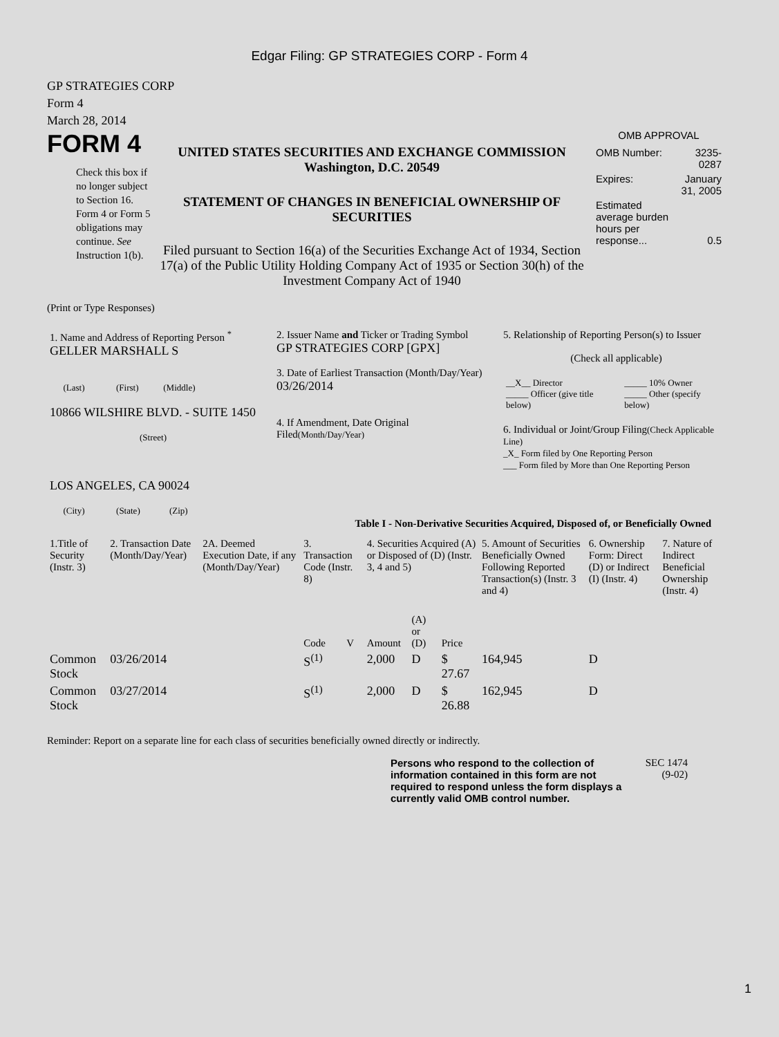Edgar Filing: GP STRATEGIES CORP - Form 4
GP STRATEGIES CORP
Form 4
March 28, 2014
FORM 4
Check this box if no longer subject to Section 16. Form 4 or Form 5 obligations may continue. See Instruction 1(b).
UNITED STATES SECURITIES AND EXCHANGE COMMISSION
Washington, D.C. 20549
STATEMENT OF CHANGES IN BENEFICIAL OWNERSHIP OF SECURITIES
Filed pursuant to Section 16(a) of the Securities Exchange Act of 1934, Section 17(a) of the Public Utility Holding Company Act of 1935 or Section 30(h) of the Investment Company Act of 1940
OMB APPROVAL
| OMB Number: | 3235-0287 |
| Expires: | January 31, 2005 |
| Estimated average burden hours per response... | 0.5 |
(Print or Type Responses)
| 1. Name and Address of Reporting Person <sup>*</sup> GELLER MARSHALL S (Last) (First) (Middle) 10866 WILSHIRE BLVD. - SUITE 1450 (Street) LOS ANGELES, CA 90024 (City) (State) (Zip) | 2. Issuer Name and Ticker or Trading Symbol GP STRATEGIES CORP [GPX] 3. Date of Earliest Transaction (Month/Day/Year) 03/26/2014 4. If Amendment, Date Original Filed (Month/Day/Year) | 5. Relationship of Reporting Person(s) to Issuer (Check all applicable) / __X__ Director _____ Officer (give title below) / _____ 10% Owner _____ Other (specify below) / 6. Individual or Joint/Group Filing (Check Applicable Line) _X_ Form filed by One Reporting Person ___ Form filed by More than One Reporting Person |
Table I - Non-Derivative Securities Acquired, Disposed of, or Beneficially Owned
| 1.Title of Security (Instr. 3) | 2. Transaction Date (Month/Day/Year) | 2A. Deemed Execution Date, if any (Month/Day/Year) | 3. Transaction Code (Instr. 8) | | 4. Securities Acquired (A) or Disposed of (D) (Instr. 3, 4 and 5) | | | 5. Amount of Securities Beneficially Owned Following Reported Transaction(s) (Instr. 3 and 4) | 6. Ownership Form: Direct (D) or Indirect (I) (Instr. 4) | 7. Nature of Indirect Beneficial Ownership (Instr. 4) |
| --- | --- | --- | --- | --- | --- | --- | --- | --- | --- | --- |
| | | | Code | V | Amount | (A) or (D) | Price | | | |
| Common Stock | 03/26/2014 | | S<sup>(1)</sup> | | 2,000 | D | $ 27.67 | 164,945 | D | |
| Common Stock | 03/27/2014 | | S<sup>(1)</sup> | | 2,000 | D | $ 26.88 | 162,945 | D | |
Reminder: Report on a separate line for each class of securities beneficially owned directly or indirectly.
Persons who respond to the collection of information contained in this form are not required to respond unless the form displays a currently valid OMB control number.
SEC 1474
(9-02)
1